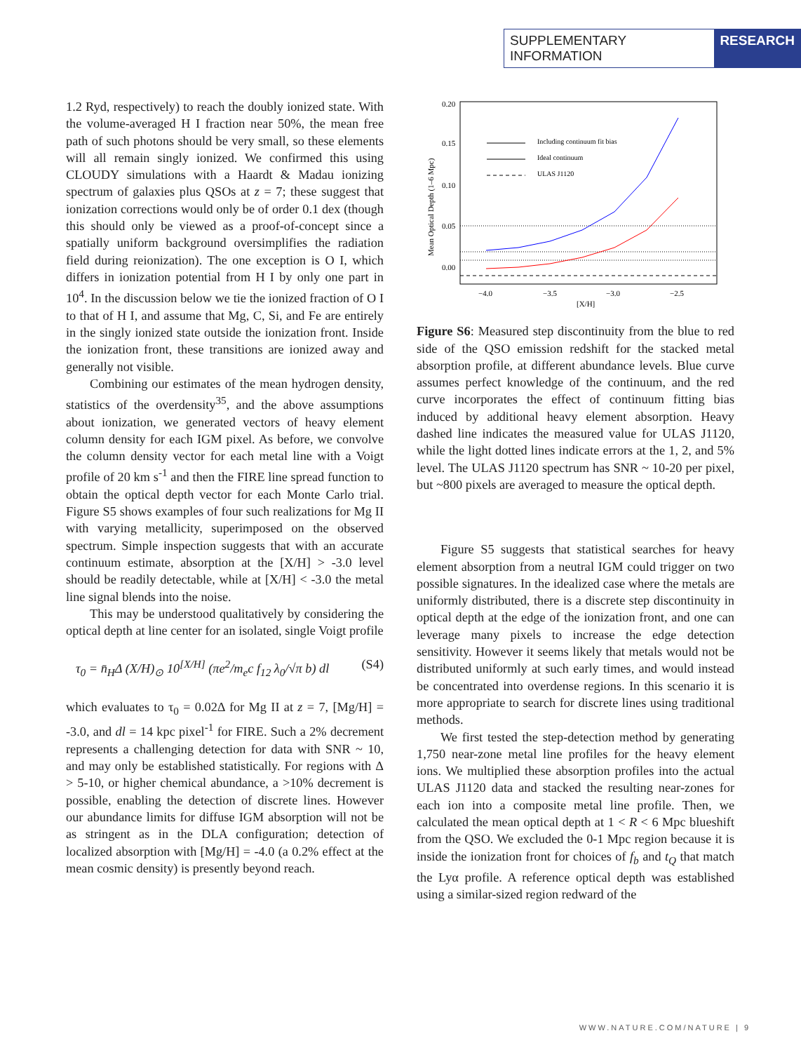SUPPLEMENTARY INFORMATION RESEARCH
1.2 Ryd, respectively) to reach the doubly ionized state. With the volume-averaged H I fraction near 50%, the mean free path of such photons should be very small, so these elements will all remain singly ionized. We confirmed this using CLOUDY simulations with a Haardt & Madau ionizing spectrum of galaxies plus QSOs at z = 7; these suggest that ionization corrections would only be of order 0.1 dex (though this should only be viewed as a proof-of-concept since a spatially uniform background oversimplifies the radiation field during reionization). The one exception is O I, which differs in ionization potential from H I by only one part in 10<sup>4</sup>. In the discussion below we tie the ionized fraction of O I to that of H I, and assume that Mg, C, Si, and Fe are entirely in the singly ionized state outside the ionization front. Inside the ionization front, these transitions are ionized away and generally not visible.
Combining our estimates of the mean hydrogen density, statistics of the overdensity<sup>35</sup>, and the above assumptions about ionization, we generated vectors of heavy element column density for each IGM pixel. As before, we convolve the column density vector for each metal line with a Voigt profile of 20 km s<sup>-1</sup> and then the FIRE line spread function to obtain the optical depth vector for each Monte Carlo trial. Figure S5 shows examples of four such realizations for Mg II with varying metallicity, superimposed on the observed spectrum. Simple inspection suggests that with an accurate continuum estimate, absorption at the [X/H] > -3.0 level should be readily detectable, while at [X/H] < -3.0 the metal line signal blends into the noise.
This may be understood qualitatively by considering the optical depth at line center for an isolated, single Voigt profile
τ<sub>0</sub> = n̄<sub>H</sub>Δ (X/H)<sub>⊙</sub> 10<sup>[X/H]</sup> (πe<sup>2</sup>/m<sub>e</sub>c f<sub>12</sub> λ<sub>0</sub>/√π b) dl (S4)
which evaluates to τ<sub>0</sub> = 0.02Δ for Mg II at z = 7, [Mg/H] = -3.0, and dl = 14 kpc pixel<sup>-1</sup> for FIRE. Such a 2% decrement represents a challenging detection for data with SNR ~ 10, and may only be established statistically. For regions with Δ > 5-10, or higher chemical abundance, a >10% decrement is possible, enabling the detection of discrete lines. However our abundance limits for diffuse IGM absorption will not be as stringent as in the DLA configuration; detection of localized absorption with [Mg/H] = -4.0 (a 0.2% effect at the mean cosmic density) is presently beyond reach.
0.20
0.15
0.10
0.05
0.00
−4.0
−3.5
−3.0
−2.5
[X/H]
Mean Optical Depth (1–6 Mpc)
Including continuum fit bias
Ideal continuum
ULAS J1120
Figure S6: Measured step discontinuity from the blue to red side of the QSO emission redshift for the stacked metal absorption profile, at different abundance levels. Blue curve assumes perfect knowledge of the continuum, and the red curve incorporates the effect of continuum fitting bias induced by additional heavy element absorption. Heavy dashed line indicates the measured value for ULAS J1120, while the light dotted lines indicate errors at the 1, 2, and 5% level. The ULAS J1120 spectrum has SNR ~ 10-20 per pixel, but ~800 pixels are averaged to measure the optical depth.
Figure S5 suggests that statistical searches for heavy element absorption from a neutral IGM could trigger on two possible signatures. In the idealized case where the metals are uniformly distributed, there is a discrete step discontinuity in optical depth at the edge of the ionization front, and one can leverage many pixels to increase the edge detection sensitivity. However it seems likely that metals would not be distributed uniformly at such early times, and would instead be concentrated into overdense regions. In this scenario it is more appropriate to search for discrete lines using traditional methods.
We first tested the step-detection method by generating 1,750 near-zone metal line profiles for the heavy element ions. We multiplied these absorption profiles into the actual ULAS J1120 data and stacked the resulting near-zones for each ion into a composite metal line profile. Then, we calculated the mean optical depth at 1 < R < 6 Mpc blueshift from the QSO. We excluded the 0-1 Mpc region because it is inside the ionization front for choices of f<sub>b</sub> and t<sub>Q</sub> that match the Lyα profile. A reference optical depth was established using a similar-sized region redward of the
WWW.NATURE.COM/NATURE | 9